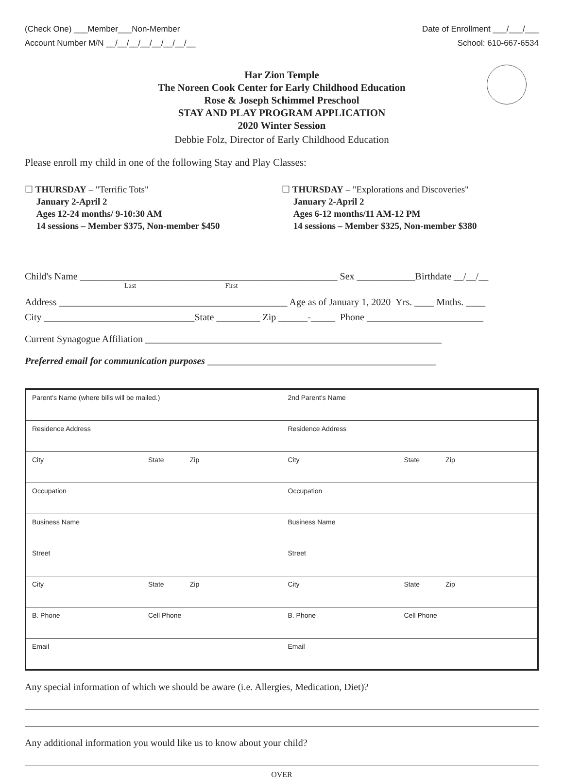(Check One) ___Member___Non-Member
Account Number M/N __/__/__/__/__/__/__/__
Date of Enrollment ___/___/___
School: 610-667-6534
Har Zion Temple
The Noreen Cook Center for Early Childhood Education
Rose & Joseph Schimmel Preschool
STAY AND PLAY PROGRAM APPLICATION
2020 Winter Session
Debbie Folz, Director of Early Childhood Education
Please enroll my child in one of the following Stay and Play Classes:
☐ THURSDAY – "Terrific Tots"
January 2-April 2
Ages 12-24 months/ 9-10:30 AM
14 sessions – Member $375, Non-member $450
☐ THURSDAY – "Explorations and Discoveries"
January 2-April 2
Ages 6-12 months/11 AM-12 PM
14 sessions – Member $325, Non-member $380
Child's Name _____________________________________________________ Sex ____________Birthdate __/__/__
Last First
Address _______________________________________________ Age as of January 1, 2020 Yrs. ____ Mnths. ____
City _______________________________State _________ Zip ______-_____ Phone ________________________
Current Synagogue Affiliation _____________________________________________________________
Preferred email for communication purposes _______________________________________________
| Parent's Name (where bills will be mailed.) | 2nd Parent's Name |
| Residence Address | Residence Address |
| City State Zip | City State Zip |
| Occupation | Occupation |
| Business Name | Business Name |
| Street | Street |
| City State Zip | City State Zip |
| B. Phone Cell Phone | B. Phone Cell Phone |
| Email | Email |
Any special information of which we should be aware (i.e. Allergies, Medication, Diet)?
Any additional information you would like us to know about your child?
OVER